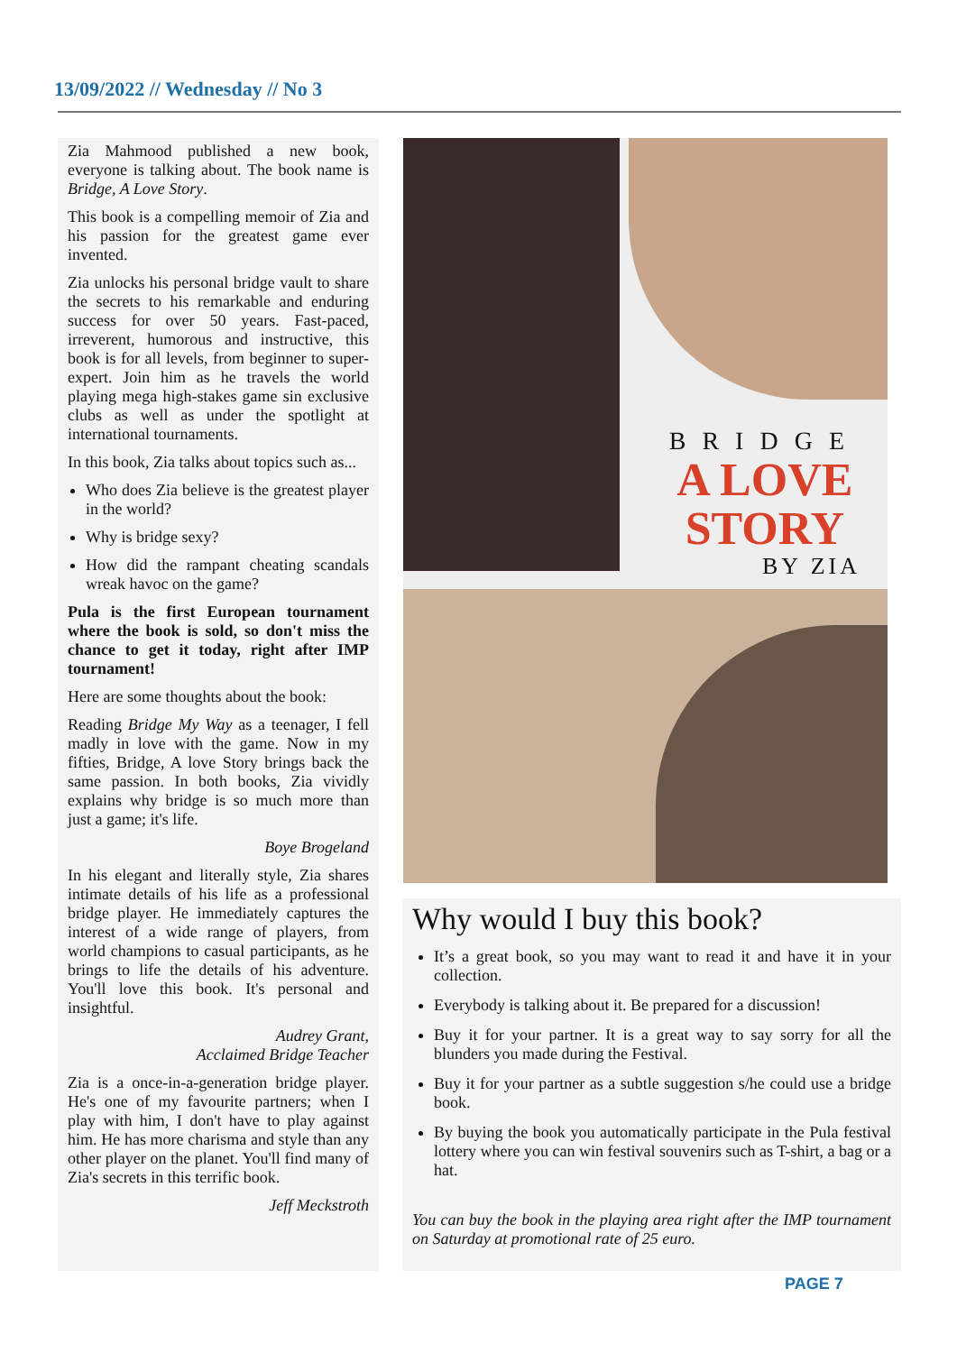13/09/2022 // Wednesday // No 3
Zia Mahmood published a new book, everyone is talking about. The book name is Bridge, A Love Story.
This book is a compelling memoir of Zia and his passion for the greatest game ever invented.
Zia unlocks his personal bridge vault to share the secrets to his remarkable and enduring success for over 50 years. Fast-paced, irreverent, humorous and instructive, this book is for all levels, from beginner to super-expert. Join him as he travels the world playing mega high-stakes game sin exclusive clubs as well as under the spotlight at international tournaments.
In this book, Zia talks about topics such as...
Who does Zia believe is the greatest player in the world?
Why is bridge sexy?
How did the rampant cheating scandals wreak havoc on the game?
Pula is the first European tournament where the book is sold, so don't miss the chance to get it today, right after IMP tournament!
Here are some thoughts about the book:
Reading Bridge My Way as a teenager, I fell madly in love with the game. Now in my fifties, Bridge, A love Story brings back the same passion. In both books, Zia vividly explains why bridge is so much more than just a game; it's life.
Boye Brogeland
In his elegant and literally style, Zia shares intimate details of his life as a professional bridge player. He immediately captures the interest of a wide range of players, from world champions to casual participants, as he brings to life the details of his adventure. You'll love this book. It's personal and insightful.
Audrey Grant,
Acclaimed Bridge Teacher
Zia is a once-in-a-generation bridge player. He's one of my favourite partners; when I play with him, I don't have to play against him. He has more charisma and style than any other player on the planet. You'll find many of Zia's secrets in this terrific book.
Jeff Meckstroth
BRIDGE
A LOVE
STORY
BY ZIA
Why would I buy this book?
It’s a great book, so you may want to read it and have it in your collection.
Everybody is talking about it. Be prepared for a discussion!
Buy it for your partner. It is a great way to say sorry for all the blunders you made during the Festival.
Buy it for your partner as a subtle suggestion s/he could use a bridge book.
By buying the book you automatically participate in the Pula festival lottery where you can win festival souvenirs such as T-shirt, a bag or a hat.
You can buy the book in the playing area right after the IMP tournament on Saturday at promotional rate of 25 euro.
PAGE 7